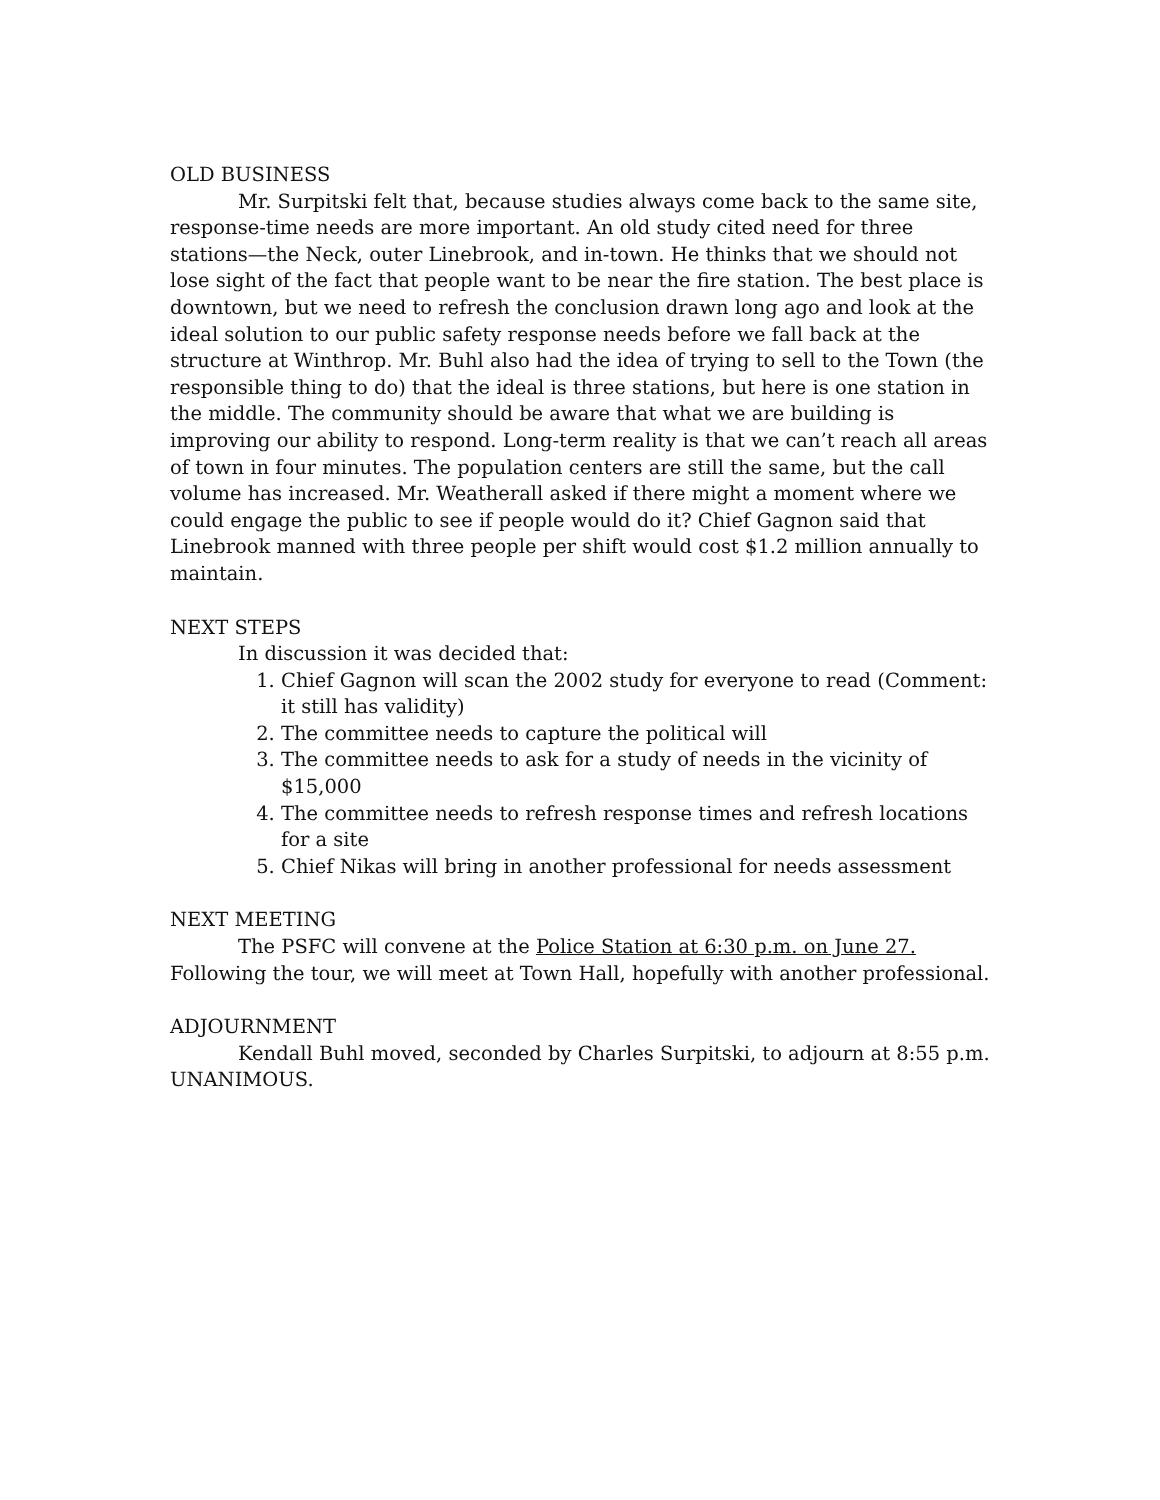OLD BUSINESS
Mr. Surpitski felt that, because studies always come back to the same site, response-time needs are more important. An old study cited need for three stations—the Neck, outer Linebrook, and in-town. He thinks that we should not lose sight of the fact that people want to be near the fire station. The best place is downtown, but we need to refresh the conclusion drawn long ago and look at the ideal solution to our public safety response needs before we fall back at the structure at Winthrop. Mr. Buhl also had the idea of trying to sell to the Town (the responsible thing to do) that the ideal is three stations, but here is one station in the middle. The community should be aware that what we are building is improving our ability to respond. Long-term reality is that we can’t reach all areas of town in four minutes. The population centers are still the same, but the call volume has increased. Mr. Weatherall asked if there might a moment where we could engage the public to see if people would do it? Chief Gagnon said that Linebrook manned with three people per shift would cost $1.2 million annually to maintain.
NEXT STEPS
In discussion it was decided that:
1. Chief Gagnon will scan the 2002 study for everyone to read (Comment: it still has validity)
2. The committee needs to capture the political will
3. The committee needs to ask for a study of needs in the vicinity of $15,000
4. The committee needs to refresh response times and refresh locations for a site
5. Chief Nikas will bring in another professional for needs assessment
NEXT MEETING
The PSFC will convene at the Police Station at 6:30 p.m. on June 27. Following the tour, we will meet at Town Hall, hopefully with another professional.
ADJOURNMENT
Kendall Buhl moved, seconded by Charles Surpitski, to adjourn at 8:55 p.m. UNANIMOUS.